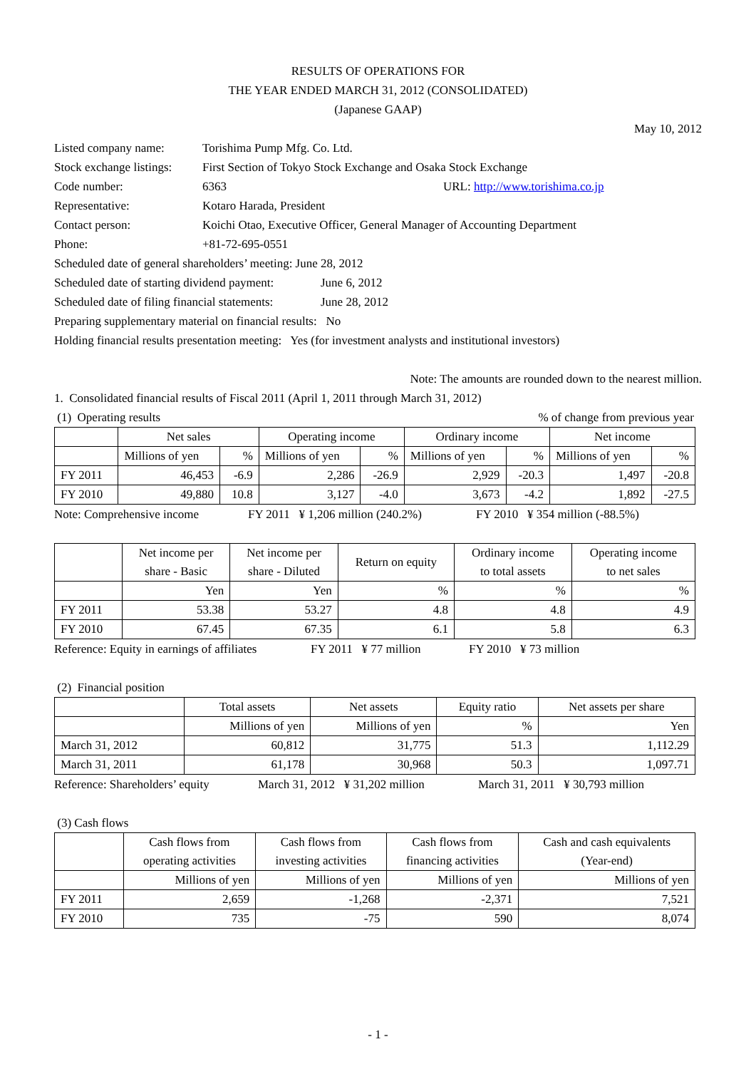RESULTS OF OPERATIONS FOR
THE YEAR ENDED MARCH 31, 2012 (CONSOLIDATED)
(Japanese GAAP)
May 10, 2012
Listed company name: Torishima Pump Mfg. Co. Ltd.
Stock exchange listings: First Section of Tokyo Stock Exchange and Osaka Stock Exchange
Code number: 6363 URL: http://www.torishima.co.jp
Representative: Kotaro Harada, President
Contact person: Koichi Otao, Executive Officer, General Manager of Accounting Department
Phone: +81-72-695-0551
Scheduled date of general shareholders’ meeting: June 28, 2012
Scheduled date of starting dividend payment: June 6, 2012
Scheduled date of filing financial statements: June 28, 2012
Preparing supplementary material on financial results: No
Holding financial results presentation meeting: Yes (for investment analysts and institutional investors)
Note: The amounts are rounded down to the nearest million.
1. Consolidated financial results of Fiscal 2011 (April 1, 2011 through March 31, 2012)
(1) Operating results% of change from previous year
| | Net sales | | Operating income | | Ordinary income | | Net income | |
| --- | --- | --- | --- | --- | --- | --- | --- | --- |
| | Millions of yen | % | Millions of yen | % | Millions of yen | % | Millions of yen | % |
| FY 2011 | 46,453 | -6.9 | 2,286 | -26.9 | 2,929 | -20.3 | 1,497 | -20.8 |
| FY 2010 | 49,880 | 10.8 | 3,127 | -4.0 | 3,673 | -4.2 | 1,892 | -27.5 |
Note: Comprehensive income FY 2011 ¥ 1,206 million (240.2%) FY 2010 ¥ 354 million (-88.5%)
| | Net income per share - Basic | Net income per share - Diluted | Return on equity | Ordinary income to total assets | Operating income to net sales |
| --- | --- | --- | --- | --- | --- |
| | Yen | Yen | % | % | % |
| FY 2011 | 53.38 | 53.27 | 4.8 | 4.8 | 4.9 |
| FY 2010 | 67.45 | 67.35 | 6.1 | 5.8 | 6.3 |
Reference: Equity in earnings of affiliates FY 2011 ¥ 77 million FY 2010 ¥ 73 million
(2) Financial position
| | Total assets | Net assets | Equity ratio | Net assets per share |
| --- | --- | --- | --- | --- |
| | Millions of yen | Millions of yen | % | Yen |
| March 31, 2012 | 60,812 | 31,775 | 51.3 | 1,112.29 |
| March 31, 2011 | 61,178 | 30,968 | 50.3 | 1,097.71 |
Reference: Shareholders’ equity March 31, 2012 ¥ 31,202 million March 31, 2011 ¥ 30,793 million
(3) Cash flows
| | Cash flows from operating activities | Cash flows from investing activities | Cash flows from financing activities | Cash and cash equivalents (Year-end) |
| --- | --- | --- | --- | --- |
| | Millions of yen | Millions of yen | Millions of yen | Millions of yen |
| FY 2011 | 2,659 | -1,268 | -2,371 | 7,521 |
| FY 2010 | 735 | -75 | 590 | 8,074 |
- 1 -